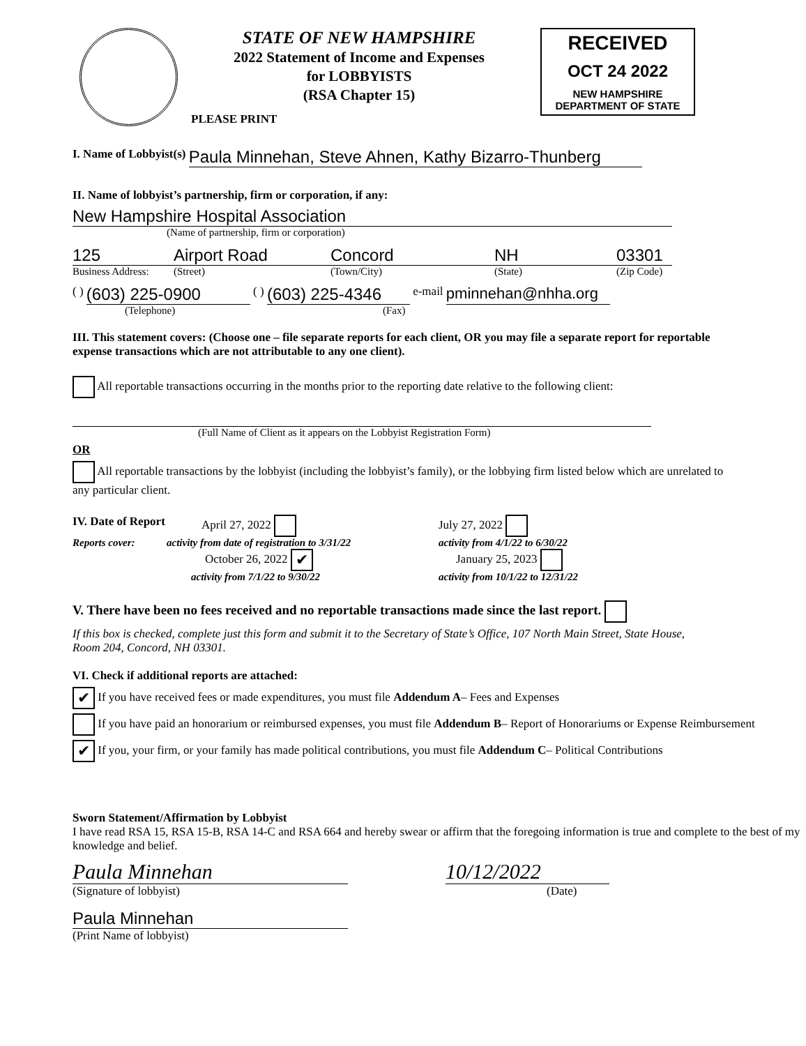STATE OF NEW HAMPSHIRE
2022 Statement of Income and Expenses
for LOBBYISTS
(RSA Chapter 15)
RECEIVED
OCT 24 2022
NEW HAMPSHIRE
DEPARTMENT OF STATE
PLEASE PRINT
I. Name of Lobbyist(s) Paula Minnehan, Steve Ahnen, Kathy Bizarro-Thunberg
II. Name of lobbyist’s partnership, firm or corporation, if any:
New Hampshire Hospital Association
(Name of partnership, firm or corporation)
125 Airport Road Concord NH 03301
Business Address: (Street) (Town/City) (State) (Zip Code)
( ) (603) 225-0900 ( ) (603) 225-4346 e-mail pminnehan@nhha.org
(Telephone) (Fax)
III. This statement covers: (Choose one – file separate reports for each client, OR you may file a separate report for reportable expense transactions which are not attributable to any one client).
All reportable transactions occurring in the months prior to the reporting date relative to the following client:
(Full Name of Client as it appears on the Lobbyist Registration Form)
OR
All reportable transactions by the lobbyist (including the lobbyist’s family), or the lobbying firm listed below which are unrelated to any particular client.
IV. Date of Report April 27, 2022 July 27, 2022
Reports cover: activity from date of registration to 3/31/22 activity from 4/1/22 to 6/30/22
October 26, 2022 ✔ January 25, 2023
activity from 7/1/22 to 9/30/22 activity from 10/1/22 to 12/31/22
V. There have been no fees received and no reportable transactions made since the last report.
If this box is checked, complete just this form and submit it to the Secretary of State’s Office, 107 North Main Street, State House, Room 204, Concord, NH 03301.
VI. Check if additional reports are attached:
✔ If you have received fees or made expenditures, you must file Addendum A– Fees and Expenses
If you have paid an honorarium or reimbursed expenses, you must file Addendum B– Report of Honorariums or Expense Reimbursement
✔ If you, your firm, or your family has made political contributions, you must file Addendum C– Political Contributions
Sworn Statement/Affirmation by Lobbyist
I have read RSA 15, RSA 15-B, RSA 14-C and RSA 664 and hereby swear or affirm that the foregoing information is true and complete to the best of my knowledge and belief.
Paula Minnehan 10/12/2022
(Signature of lobbyist) (Date)
Paula Minnehan
(Print Name of lobbyist)